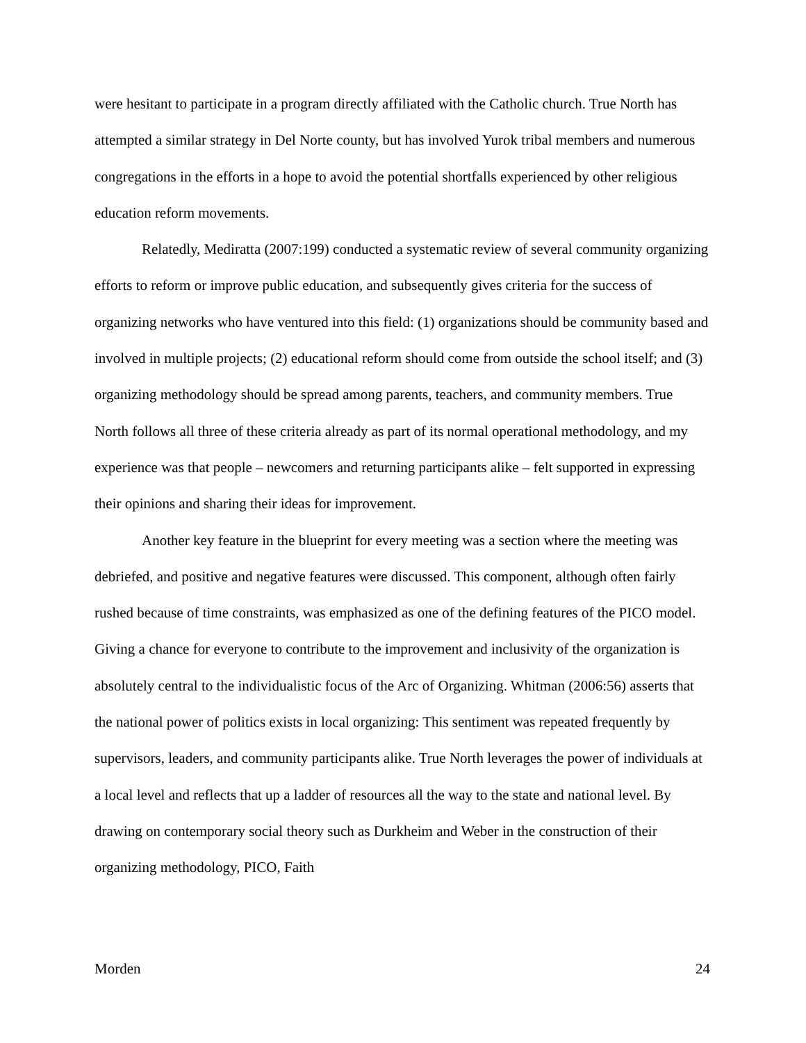were hesitant to participate in a program directly affiliated with the Catholic church. True North has attempted a similar strategy in Del Norte county, but has involved Yurok tribal members and numerous congregations in the efforts in a hope to avoid the potential shortfalls experienced by other religious education reform movements.
Relatedly, Mediratta (2007:199) conducted a systematic review of several community organizing efforts to reform or improve public education, and subsequently gives criteria for the success of organizing networks who have ventured into this field: (1) organizations should be community based and involved in multiple projects; (2) educational reform should come from outside the school itself; and (3) organizing methodology should be spread among parents, teachers, and community members. True North follows all three of these criteria already as part of its normal operational methodology, and my experience was that people – newcomers and returning participants alike – felt supported in expressing their opinions and sharing their ideas for improvement.
Another key feature in the blueprint for every meeting was a section where the meeting was debriefed, and positive and negative features were discussed. This component, although often fairly rushed because of time constraints, was emphasized as one of the defining features of the PICO model. Giving a chance for everyone to contribute to the improvement and inclusivity of the organization is absolutely central to the individualistic focus of the Arc of Organizing. Whitman (2006:56) asserts that the national power of politics exists in local organizing: This sentiment was repeated frequently by supervisors, leaders, and community participants alike. True North leverages the power of individuals at a local level and reflects that up a ladder of resources all the way to the state and national level. By drawing on contemporary social theory such as Durkheim and Weber in the construction of their organizing methodology, PICO, Faith
Morden 24